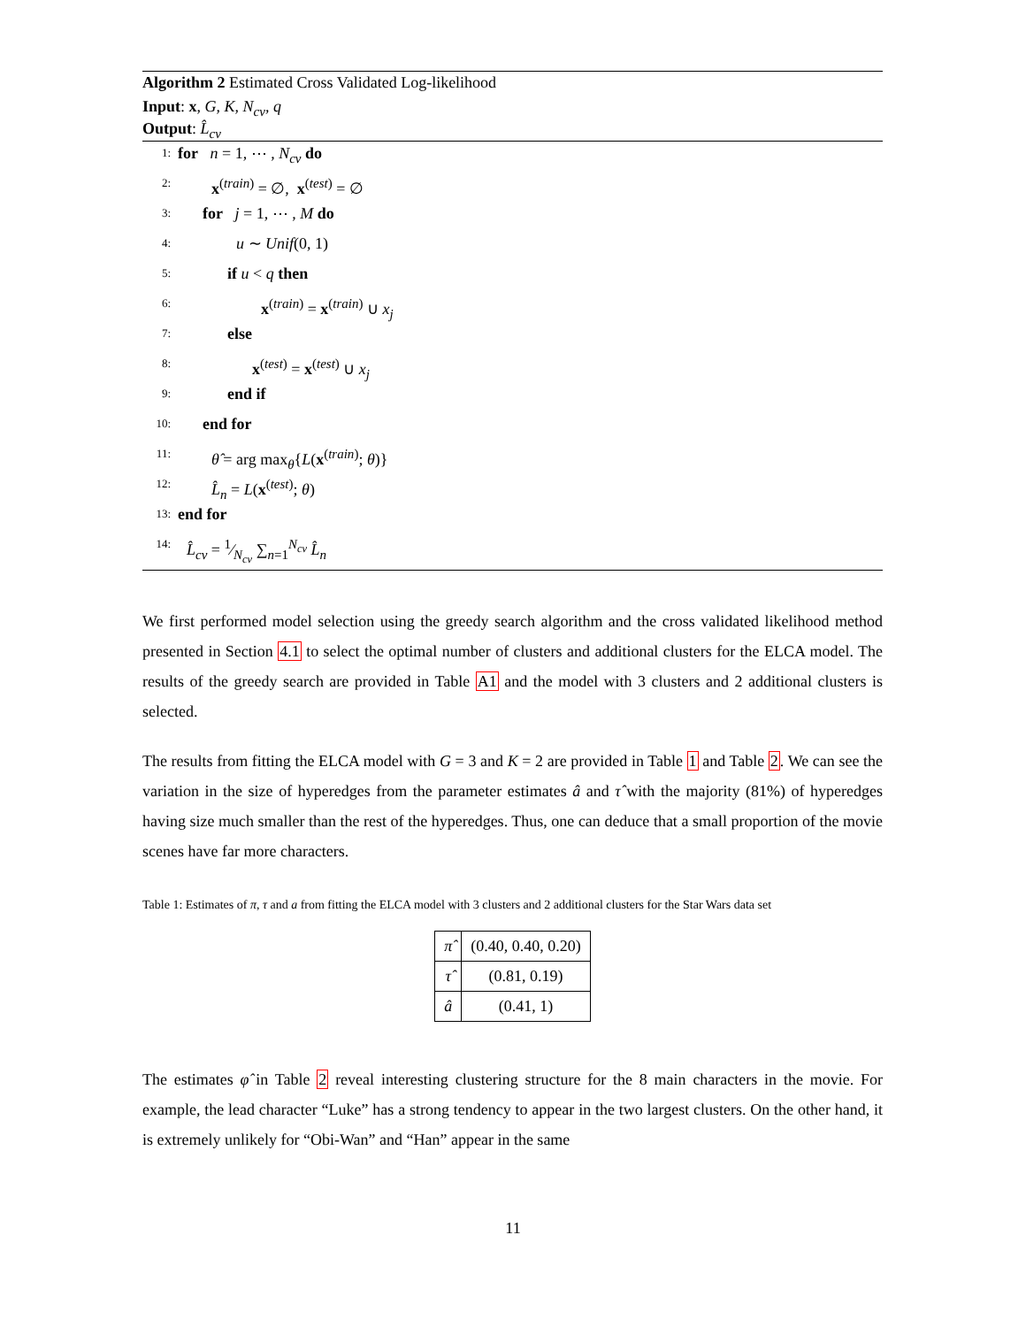Algorithm 2 Estimated Cross Validated Log-likelihood
Input: x, G, K, N<sub>cv</sub>, q
Output: L̂<sub>cv</sub>
1: for n = 1, ⋯ , N<sub>cv</sub> do
2: x<sup>(train)</sup> = ∅, x<sup>(test)</sup> = ∅
3: for j = 1, ⋯ , M do
4: u ∼ Unif(0, 1)
5: if u < q then
6: x<sup>(train)</sup> = x<sup>(train)</sup> ∪ x<sub>j</sub>
7: else
8: x<sup>(test)</sup> = x<sup>(test)</sup> ∪ x<sub>j</sub>
9: end if
10: end for
11: θ̂ = arg max<sub>θ</sub>{L(x<sup>(train)</sup>; θ)}
12: L̂<sub>n</sub> = L(x<sup>(test)</sup>; θ)
13: end for
14: L̂<sub>cv</sub> = 1⁄N<sub>cv</sub> ∑<sub>n=1</sub><sup>N<sub>cv</sub></sup> L̂<sub>n</sub>
We first performed model selection using the greedy search algorithm and the cross validated likelihood method presented in Section 4.1 to select the optimal number of clusters and additional clusters for the ELCA model. The results of the greedy search are provided in Table A1 and the model with 3 clusters and 2 additional clusters is selected.
The results from fitting the ELCA model with G = 3 and K = 2 are provided in Table 1 and Table 2. We can see the variation in the size of hyperedges from the parameter estimates â and τ̂ with the majority (81%) of hyperedges having size much smaller than the rest of the hyperedges. Thus, one can deduce that a small proportion of the movie scenes have far more characters.
Table 1: Estimates of π, τ and a from fitting the ELCA model with 3 clusters and 2 additional clusters for the Star Wars data set
| π̂ | (0.40, 0.40, 0.20) |
| τ̂ | (0.81, 0.19) |
| â | (0.41, 1) |
The estimates φ̂ in Table 2 reveal interesting clustering structure for the 8 main characters in the movie. For example, the lead character “Luke” has a strong tendency to appear in the two largest clusters. On the other hand, it is extremely unlikely for “Obi-Wan” and “Han” appear in the same
11